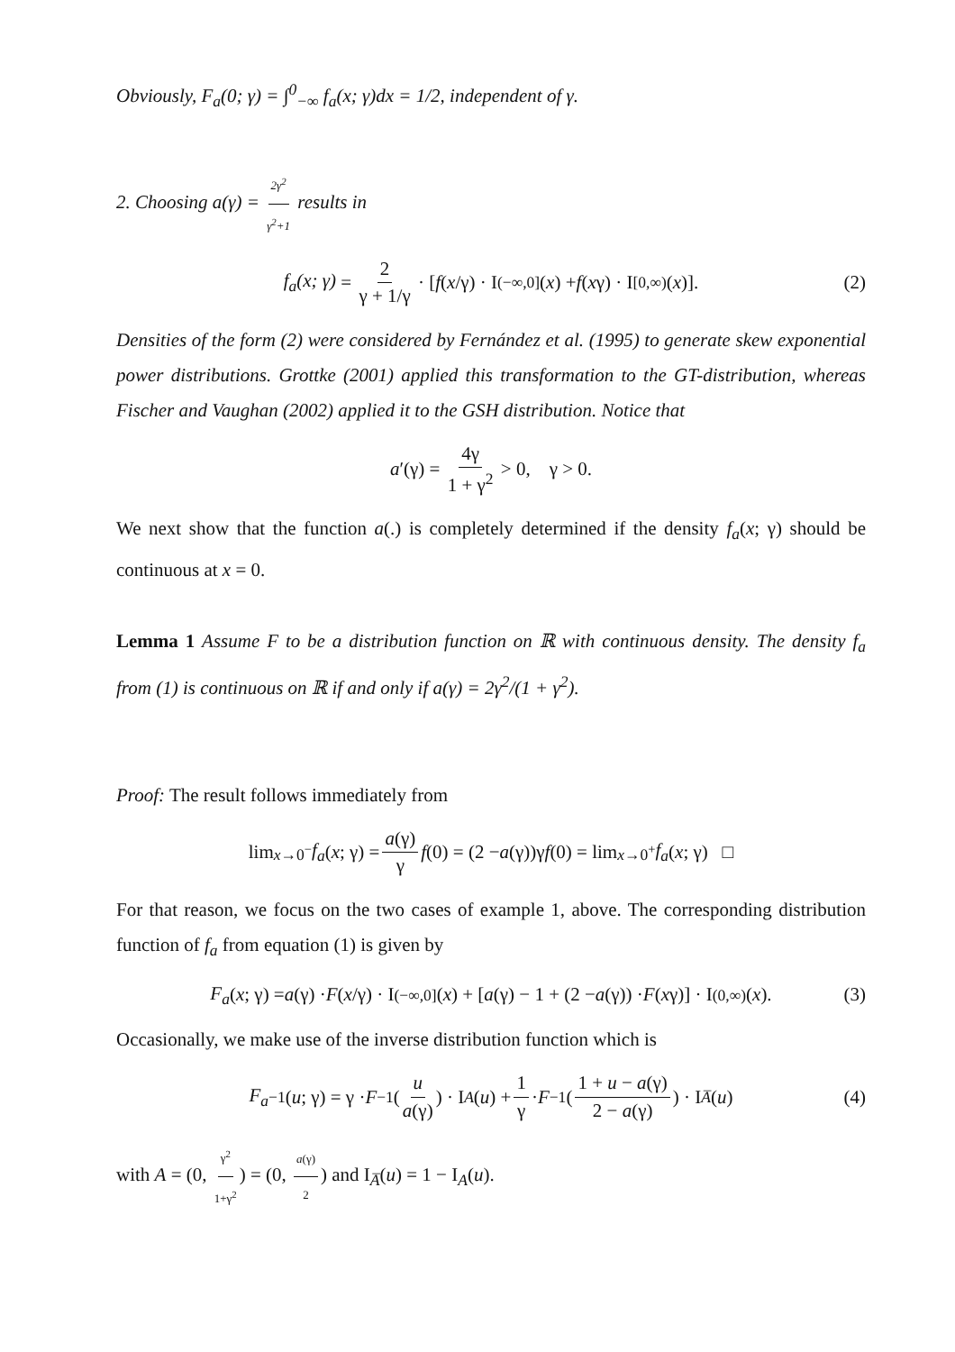Obviously, F<sub>a</sub>(0; γ) = ∫<sup>0</sup><sub>−∞</sub> f<sub>a</sub>(x; γ)dx = 1/2, independent of γ.
2. Choosing a(γ) = 2γ<sup>2</sup> γ<sup>2</sup>+1 results in
f<sub>a</sub>(x; γ) = 2 γ + 1/γ · [f (x /γ) · I<sub>(−∞,0]</sub>(x) + f (x γ) · I<sub>[0,∞)</sub>(x)]. (2)
Densities of the form (2) were considered by Fernández et al. (1995) to generate skew exponential power distributions. Grottke (2001) applied this transformation to the GT-distribution, whereas Fischer and Vaughan (2002) applied it to the GSH distribution. Notice that
a ′(γ) = 4γ 1 + γ<sup>2</sup> > 0, γ > 0.
We next show that the function a(.) is completely determined if the density f<sub>a</sub>(x; γ) should be continuous at x = 0.
Lemma 1 Assume F to be a distribution function on ℝ with continuous density. The density f<sub>a</sub> from (1) is continuous on ℝ if and only if a(γ) = 2γ<sup>2</sup>/(1 + γ<sup>2</sup>).
Proof: The result follows immediately from
lim<sub>x→0<sup>−</sup></sub> f<sub>a</sub> (x; γ) = a(γ) γ f (0) = (2 − a (γ))γ f (0) = lim<sub>x→0<sup>+</sup></sub> f<sub>a</sub> (x; γ) □
For that reason, we focus on the two cases of example 1, above. The corresponding distribution function of f<sub>a</sub> from equation (1) is given by
F<sub>a</sub> (x; γ) = a (γ) · F (x /γ) · I<sub>(−∞,0]</sub>(x) + [a (γ) − 1 + (2 − a (γ)) · F (x γ)] · I<sub>(0,∞)</sub>(x). (3)
Occasionally, we make use of the inverse distribution function which is
F<sub>a</sub><sup>−1</sup>(u; γ) = γ · F<sup>−1</sup> (u a(γ)) · I<sub>A</sub> (u) + 1 γ · F<sup>−1</sup> (1 + u − a(γ) 2 − a(γ)) · I<sub>A̅</sub> (u) (4)
with A = (0, γ<sup>2</sup> 1+γ<sup>2</sup>) = (0, a(γ) 2) and I<sub>A̅</sub>(u) = 1 − I<sub>A</sub>(u).